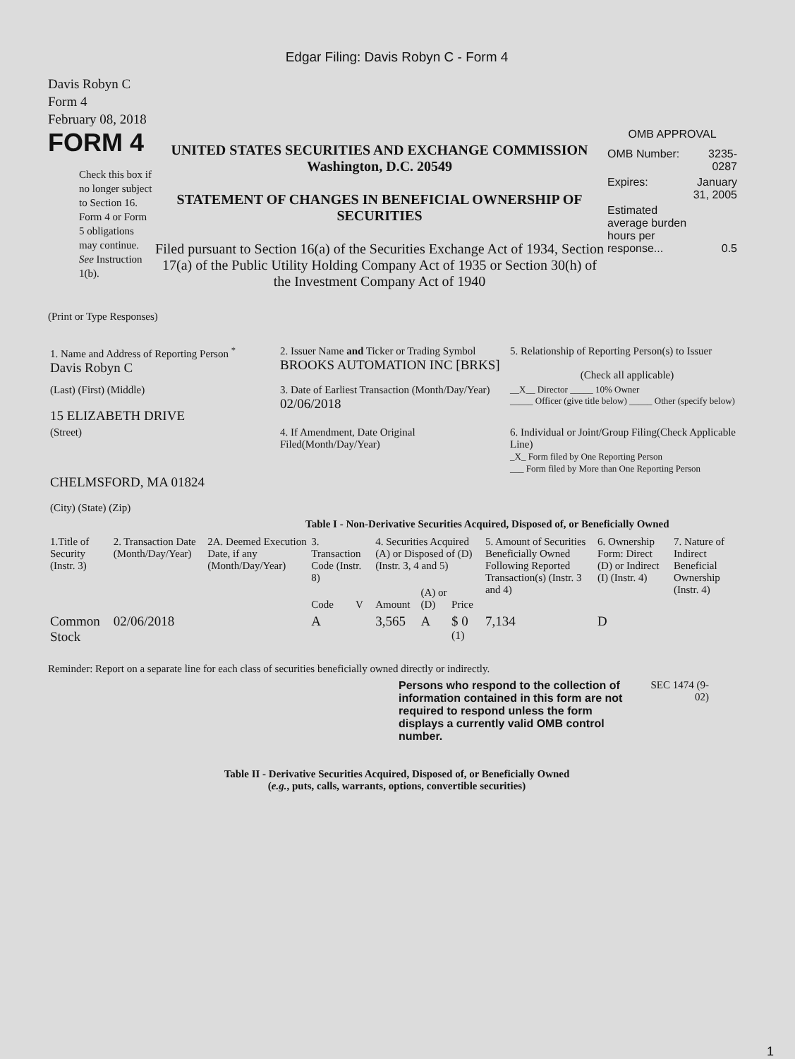Edgar Filing: Davis Robyn C - Form 4
Davis Robyn C
Form 4
February 08, 2018
FORM 4
Check this box if no longer subject to Section 16. Form 4 or Form 5 obligations may continue. See Instruction 1(b).
UNITED STATES SECURITIES AND EXCHANGE COMMISSION
Washington, D.C. 20549
STATEMENT OF CHANGES IN BENEFICIAL OWNERSHIP OF SECURITIES
Filed pursuant to Section 16(a) of the Securities Exchange Act of 1934, Section 17(a) of the Public Utility Holding Company Act of 1935 or Section 30(h) of the Investment Company Act of 1940
OMB APPROVAL
| OMB Number: | 3235-0287 |
| Expires: | January 31, 2005 |
| Estimated average burden hours per response... | 0.5 |
(Print or Type Responses)
| 1. Name and Address of Reporting Person <sup>*</sup> Davis Robyn C | 2. Issuer Name and Ticker or Trading Symbol BROOKS AUTOMATION INC [BRKS] | 5. Relationship of Reporting Person(s) to Issuer (Check all applicable) |
| (Last) (First) (Middle) 15 ELIZABETH DRIVE | 3. Date of Earliest Transaction (Month/Day/Year) 02/06/2018 | __X__ Director _____ 10% Owner _____ Officer (give title below) _____ Other (specify below) |
| (Street) CHELMSFORD, MA 01824 (City) (State) (Zip) | 4. If Amendment, Date Original Filed(Month/Day/Year) | 6. Individual or Joint/Group Filing(Check Applicable Line) _X_ Form filed by One Reporting Person ___ Form filed by More than One Reporting Person |
Table I - Non-Derivative Securities Acquired, Disposed of, or Beneficially Owned
| 1.Title of Security (Instr. 3) | 2. Transaction Date (Month/Day/Year) | 2A. Deemed Execution Date, if any (Month/Day/Year) | 3. Transaction Code (Instr. 8) | | 4. Securities Acquired (A) or Disposed of (D) (Instr. 3, 4 and 5) | | | 5. Amount of Securities Beneficially Owned Following Reported Transaction(s) (Instr. 3 and 4) | 6. Ownership Form: Direct (D) or Indirect (I) (Instr. 4) | 7. Nature of Indirect Beneficial Ownership (Instr. 4) |
| --- | --- | --- | --- | --- | --- | --- | --- | --- | --- | --- |
| | | | Code | V | Amount | (A) or (D) | Price | | | |
| Common Stock | 02/06/2018 | | A | | 3,565 | A | $ 0 <sup>(1)</sup> | 7,134 | D | |
Reminder: Report on a separate line for each class of securities beneficially owned directly or indirectly.
Persons who respond to the collection of information contained in this form are not required to respond unless the form displays a currently valid OMB control number.
SEC 1474 (9-02)
Table II - Derivative Securities Acquired, Disposed of, or Beneficially Owned
(e.g., puts, calls, warrants, options, convertible securities)
1